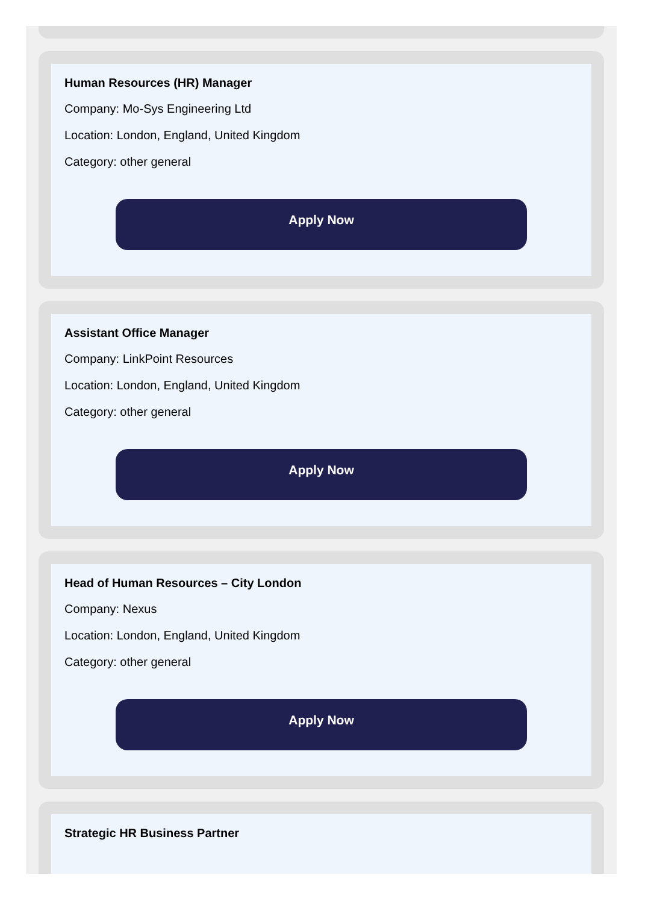Human Resources (HR) Manager
Company: Mo-Sys Engineering Ltd
Location: London, England, United Kingdom
Category: other general
Apply Now
Assistant Office Manager
Company: LinkPoint Resources
Location: London, England, United Kingdom
Category: other general
Apply Now
Head of Human Resources – City London
Company: Nexus
Location: London, England, United Kingdom
Category: other general
Apply Now
Strategic HR Business Partner